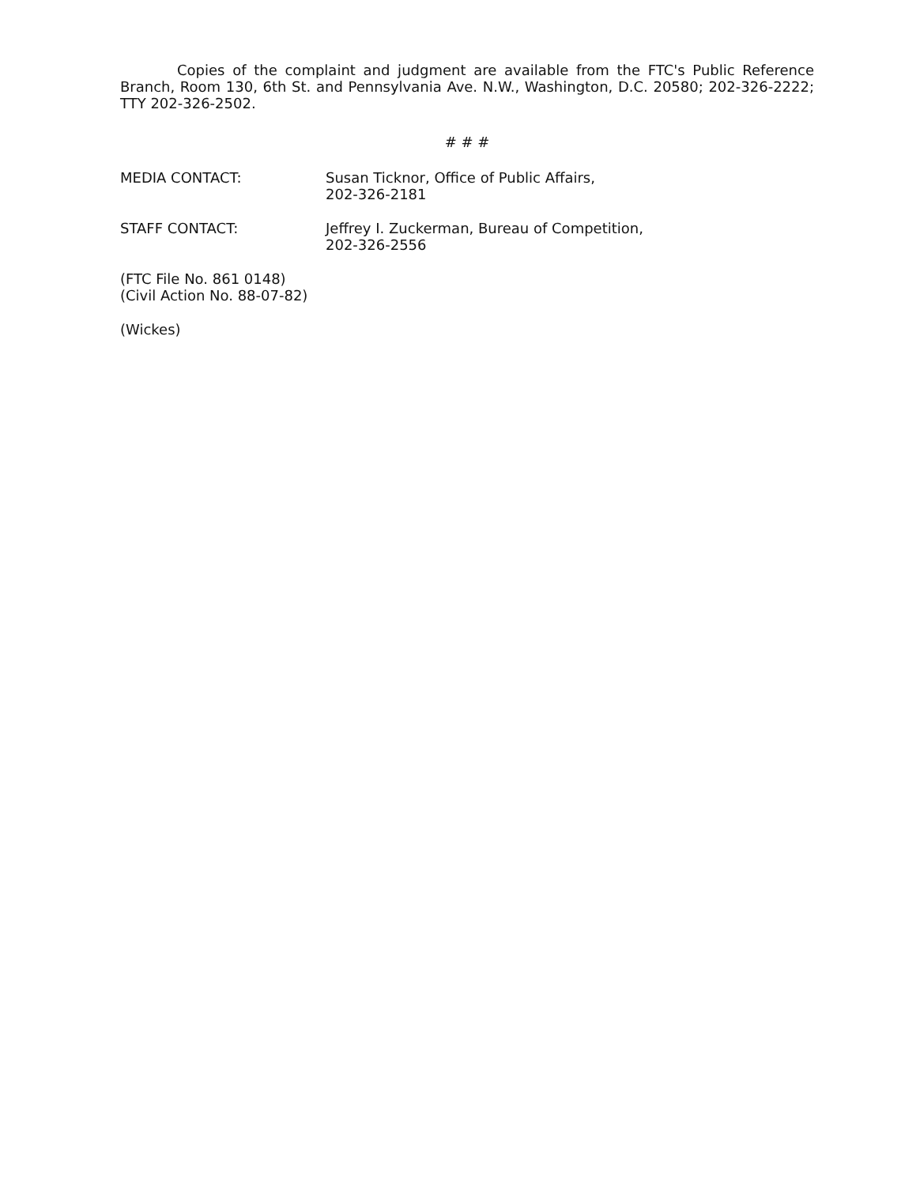Copies of the complaint and judgment are available from the FTC's Public Reference Branch, Room 130, 6th St. and Pennsylvania Ave. N.W., Washington, D.C. 20580; 202-326-2222; TTY 202-326-2502.
# # #
MEDIA CONTACT: Susan Ticknor, Office of Public Affairs,
202-326-2181
STAFF CONTACT: Jeffrey I. Zuckerman, Bureau of Competition,
202-326-2556
(FTC File No. 861 0148)
(Civil Action No. 88-07-82)
(Wickes)